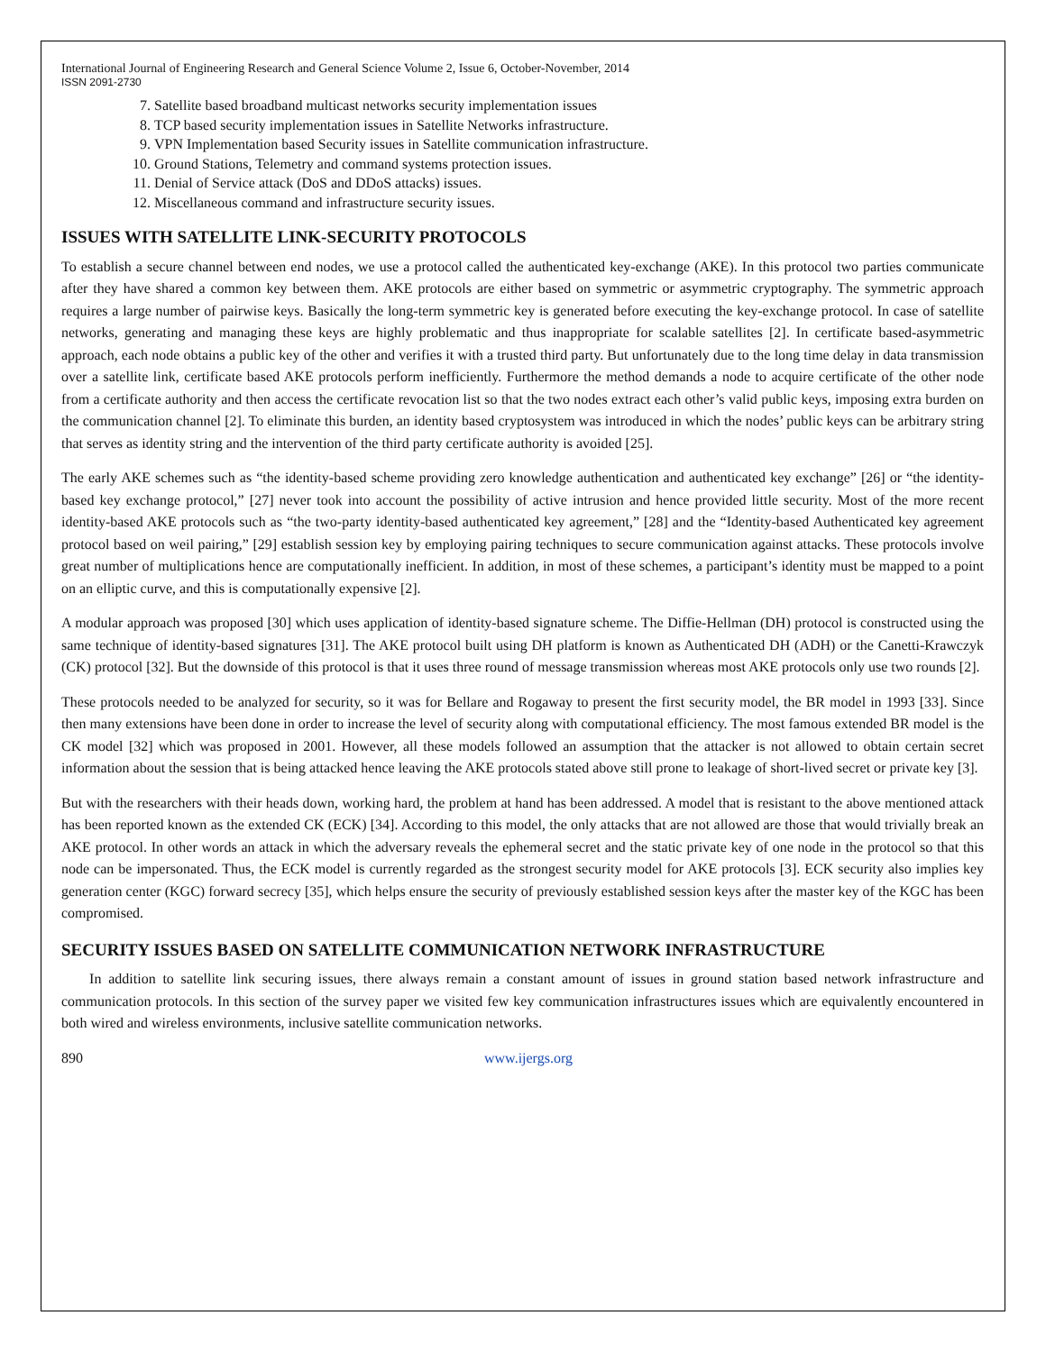International Journal of Engineering Research and General Science Volume 2, Issue 6, October-November, 2014
ISSN 2091-2730
7. Satellite based broadband multicast networks security implementation issues
8. TCP based security implementation issues in Satellite Networks infrastructure.
9. VPN Implementation based Security issues in Satellite communication infrastructure.
10. Ground Stations, Telemetry and command systems protection issues.
11. Denial of Service attack (DoS and DDoS attacks) issues.
12. Miscellaneous command and infrastructure security issues.
ISSUES WITH SATELLITE LINK-SECURITY PROTOCOLS
To establish a secure channel between end nodes, we use a protocol called the authenticated key-exchange (AKE). In this protocol two parties communicate after they have shared a common key between them. AKE protocols are either based on symmetric or asymmetric cryptography. The symmetric approach requires a large number of pairwise keys. Basically the long-term symmetric key is generated before executing the key-exchange protocol. In case of satellite networks, generating and managing these keys are highly problematic and thus inappropriate for scalable satellites [2]. In certificate based-asymmetric approach, each node obtains a public key of the other and verifies it with a trusted third party. But unfortunately due to the long time delay in data transmission over a satellite link, certificate based AKE protocols perform inefficiently. Furthermore the method demands a node to acquire certificate of the other node from a certificate authority and then access the certificate revocation list so that the two nodes extract each other’s valid public keys, imposing extra burden on the communication channel [2]. To eliminate this burden, an identity based cryptosystem was introduced in which the nodes’ public keys can be arbitrary string that serves as identity string and the intervention of the third party certificate authority is avoided [25].
The early AKE schemes such as “the identity-based scheme providing zero knowledge authentication and authenticated key exchange” [26] or “the identity-based key exchange protocol,” [27] never took into account the possibility of active intrusion and hence provided little security. Most of the more recent identity-based AKE protocols such as “the two-party identity-based authenticated key agreement,” [28] and the “Identity-based Authenticated key agreement protocol based on weil pairing,” [29] establish session key by employing pairing techniques to secure communication against attacks. These protocols involve great number of multiplications hence are computationally inefficient. In addition, in most of these schemes, a participant’s identity must be mapped to a point on an elliptic curve, and this is computationally expensive [2].
A modular approach was proposed [30] which uses application of identity-based signature scheme. The Diffie-Hellman (DH) protocol is constructed using the same technique of identity-based signatures [31]. The AKE protocol built using DH platform is known as Authenticated DH (ADH) or the Canetti-Krawczyk (CK) protocol [32]. But the downside of this protocol is that it uses three round of message transmission whereas most AKE protocols only use two rounds [2].
These protocols needed to be analyzed for security, so it was for Bellare and Rogaway to present the first security model, the BR model in 1993 [33]. Since then many extensions have been done in order to increase the level of security along with computational efficiency. The most famous extended BR model is the CK model [32] which was proposed in 2001. However, all these models followed an assumption that the attacker is not allowed to obtain certain secret information about the session that is being attacked hence leaving the AKE protocols stated above still prone to leakage of short-lived secret or private key [3].
But with the researchers with their heads down, working hard, the problem at hand has been addressed. A model that is resistant to the above mentioned attack has been reported known as the extended CK (ECK) [34]. According to this model, the only attacks that are not allowed are those that would trivially break an AKE protocol. In other words an attack in which the adversary reveals the ephemeral secret and the static private key of one node in the protocol so that this node can be impersonated. Thus, the ECK model is currently regarded as the strongest security model for AKE protocols [3]. ECK security also implies key generation center (KGC) forward secrecy [35], which helps ensure the security of previously established session keys after the master key of the KGC has been compromised.
SECURITY ISSUES BASED ON SATELLITE COMMUNICATION NETWORK INFRASTRUCTURE
In addition to satellite link securing issues, there always remain a constant amount of issues in ground station based network infrastructure and communication protocols. In this section of the survey paper we visited few key communication infrastructures issues which are equivalently encountered in both wired and wireless environments, inclusive satellite communication networks.
890 www.ijergs.org